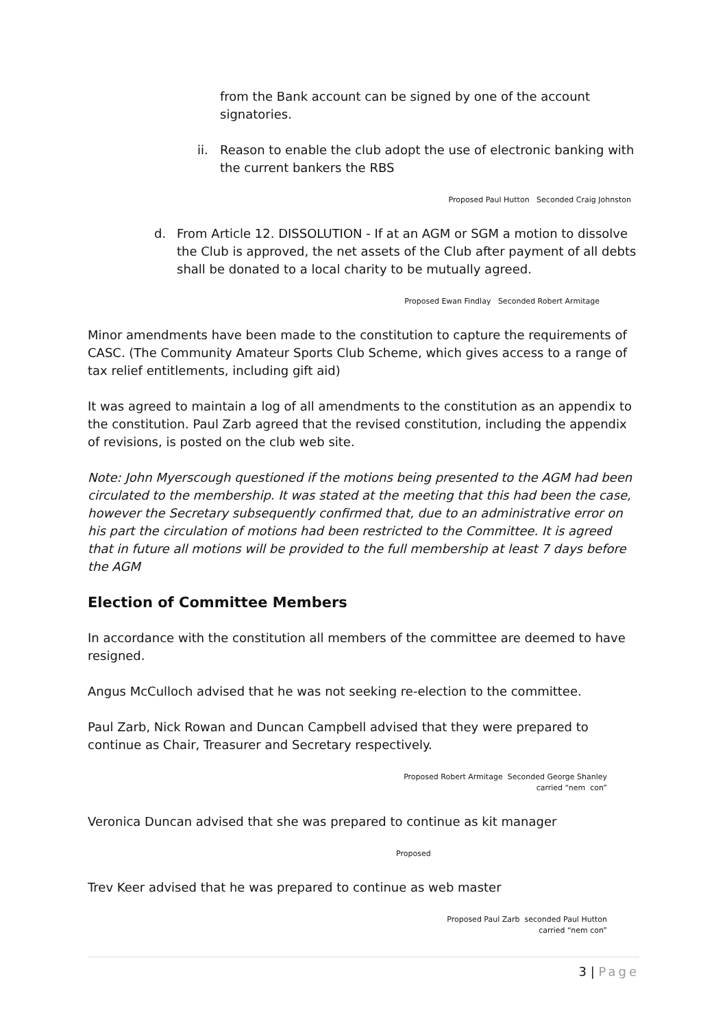from the Bank account can be signed by one of the account signatories.
ii. Reason to enable the club adopt the use of electronic banking with the current bankers the RBS
Proposed Paul Hutton Seconded Craig Johnston
d. From Article 12. DISSOLUTION - If at an AGM or SGM a motion to dissolve the Club is approved, the net assets of the Club after payment of all debts shall be donated to a local charity to be mutually agreed.
Proposed Ewan Findlay Seconded Robert Armitage
Minor amendments have been made to the constitution to capture the requirements of CASC. (The Community Amateur Sports Club Scheme, which gives access to a range of tax relief entitlements, including gift aid)
It was agreed to maintain a log of all amendments to the constitution as an appendix to the constitution. Paul Zarb agreed that the revised constitution, including the appendix of revisions, is posted on the club web site.
Note: John Myerscough questioned if the motions being presented to the AGM had been circulated to the membership. It was stated at the meeting that this had been the case, however the Secretary subsequently confirmed that, due to an administrative error on his part the circulation of motions had been restricted to the Committee. It is agreed that in future all motions will be provided to the full membership at least 7 days before the AGM
Election of Committee Members
In accordance with the constitution all members of the committee are deemed to have resigned.
Angus McCulloch advised that he was not seeking re-election to the committee.
Paul Zarb, Nick Rowan and Duncan Campbell advised that they were prepared to continue as Chair, Treasurer and Secretary respectively.
Proposed Robert Armitage Seconded George Shanley
carried “nem con”
Veronica Duncan advised that she was prepared to continue as kit manager
Proposed
Trev Keer advised that he was prepared to continue as web master
Proposed Paul Zarb seconded Paul Hutton
carried “nem con”
3 | Page